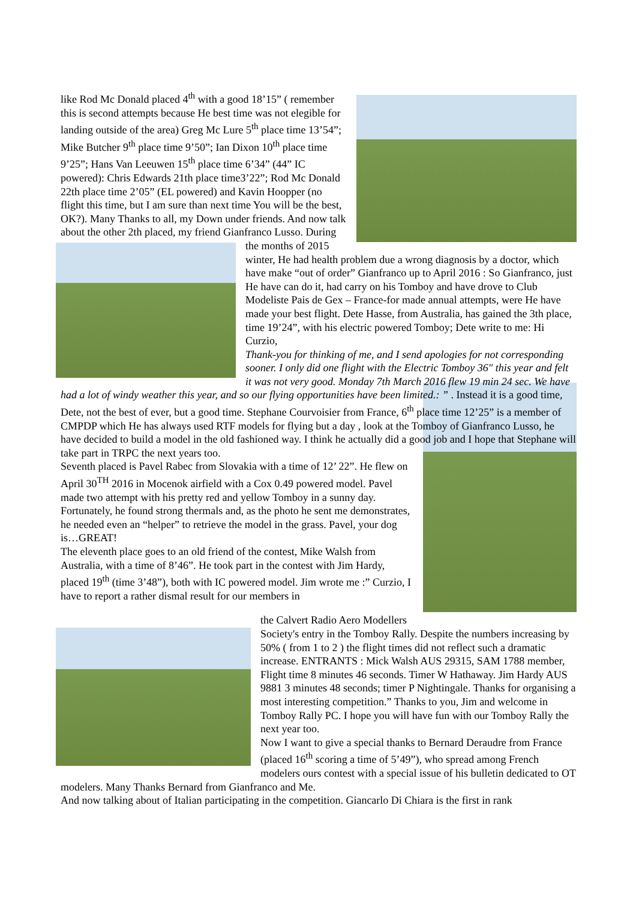like Rod Mc Donald placed 4<sup>th</sup> with a good 18’15” ( remember this is second attempts because He best time was not elegible for landing outside of the area) Greg Mc Lure 5<sup>th</sup> place time 13’54”; Mike Butcher 9<sup>th</sup> place time 9’50”; Ian Dixon 10<sup>th</sup> place time 9’25”; Hans Van Leeuwen 15<sup>th</sup> place time 6’34” (44” IC powered): Chris Edwards 21th place time3’22”; Rod Mc Donald 22th place time 2’05” (EL powered) and Kavin Hoopper (no flight this time, but I am sure than next time You will be the best, OK?). Many Thanks to all, my Down under friends. And now talk about the other 2th placed, my friend Gianfranco Lusso. During
the months of 2015 winter, He had health problem due a wrong diagnosis by a doctor, which have make “out of order” Gianfranco up to April 2016 : So Gianfranco, just He have can do it, had carry on his Tomboy and have drove to Club Modeliste Pais de Gex – France-for made annual attempts, were He have made your best flight. Dete Hasse, from Australia, has gained the 3th place, time 19’24”, with his electric powered Tomboy; Dete write to me: Hi Curzio,
Thank-you for thinking of me, and I send apologies for not corresponding sooner. I only did one flight with the Electric Tomboy 36" this year and felt it was not very good. Monday 7th March 2016 flew 19 min 24 sec. We have had a lot of windy weather this year, and so our flying opportunities have been limited.: ” . Instead it is a good time, Dete, not the best of ever, but a good time. Stephane Courvoisier from France, 6<sup>th</sup> place time 12’25” is a member of CMPDP which He has always used RTF models for flying but a day , look at the Tomboy of Gianfranco Lusso, he have decided to build a model in the old fashioned way. I think he actually did a good job and I hope that Stephane will take part in TRPC the next years too.
Seventh placed is Pavel Rabec from Slovakia with a time of 12’ 22”. He flew on April 30<sup>TH</sup> 2016 in Mocenok airfield with a Cox 0.49 powered model. Pavel made two attempt with his pretty red and yellow Tomboy in a sunny day. Fortunately, he found strong thermals and, as the photo he sent me demonstrates, he needed even an “helper” to retrieve the model in the grass. Pavel, your dog is…GREAT!
The eleventh place goes to an old friend of the contest, Mike Walsh from Australia, with a time of 8’46”. He took part in the contest with Jim Hardy, placed 19<sup>th</sup> (time 3’48”), both with IC powered model. Jim wrote me :” Curzio, I have to report a rather dismal result for our members in
the Calvert Radio Aero Modellers Society's entry in the Tomboy Rally. Despite the numbers increasing by 50% ( from 1 to 2 ) the flight times did not reflect such a dramatic increase. ENTRANTS : Mick Walsh AUS 29315, SAM 1788 member, Flight time 8 minutes 46 seconds. Timer W Hathaway. Jim Hardy AUS 9881 3 minutes 48 seconds; timer P Nightingale. Thanks for organising a most interesting competition.” Thanks to you, Jim and welcome in Tomboy Rally PC. I hope you will have fun with our Tomboy Rally the next year too.
Now I want to give a special thanks to Bernard Deraudre from France (placed 16<sup>th</sup> scoring a time of 5’49”), who spread among French modelers ours contest with a special issue of his bulletin dedicated to OT modelers. Many Thanks Bernard from Gianfranco and Me.
And now talking about of Italian participating in the competition. Giancarlo Di Chiara is the first in rank